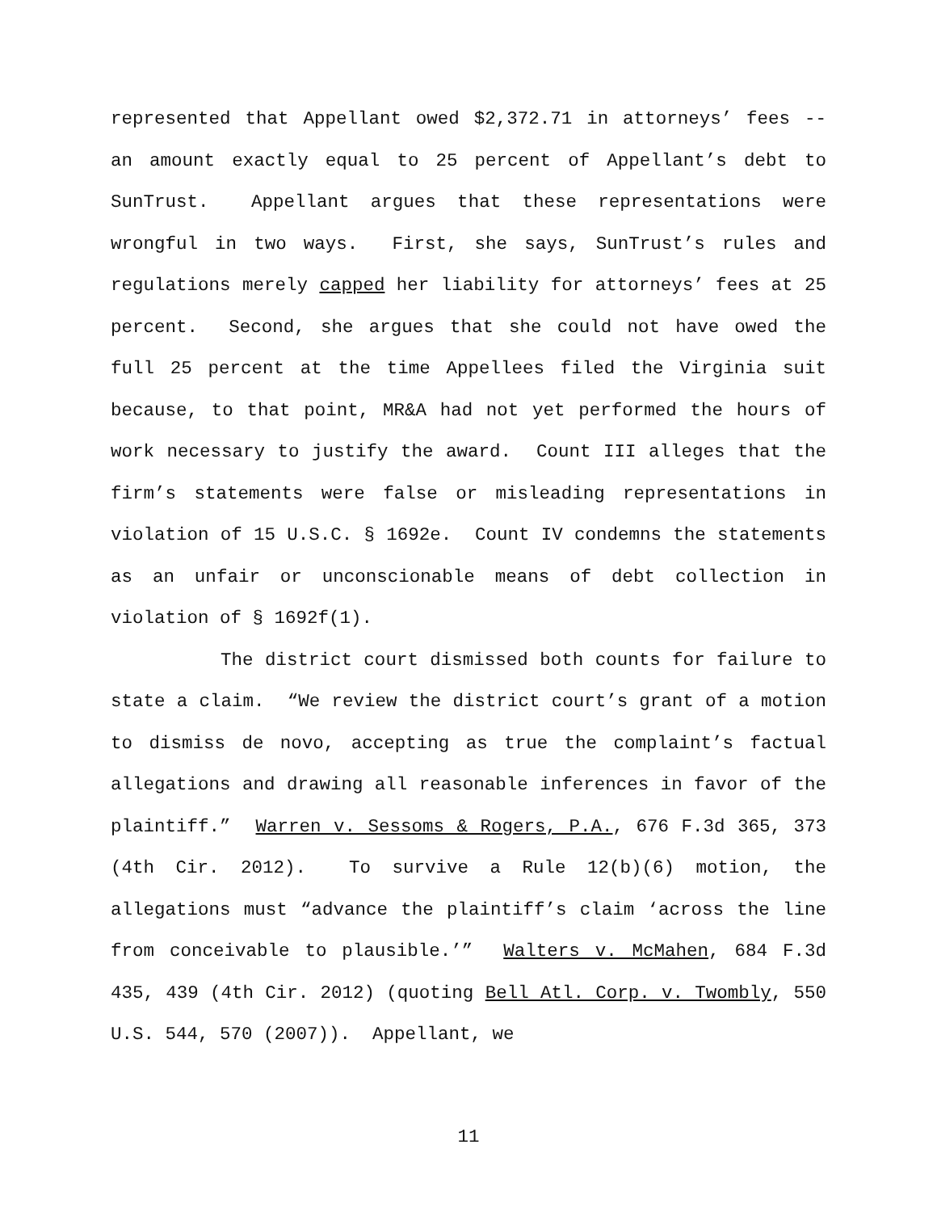represented that Appellant owed $2,372.71 in attorneys’ fees -- an amount exactly equal to 25 percent of Appellant’s debt to SunTrust. Appellant argues that these representations were wrongful in two ways. First, she says, SunTrust’s rules and regulations merely capped her liability for attorneys’ fees at 25 percent. Second, she argues that she could not have owed the full 25 percent at the time Appellees filed the Virginia suit because, to that point, MR&A had not yet performed the hours of work necessary to justify the award. Count III alleges that the firm’s statements were false or misleading representations in violation of 15 U.S.C. § 1692e. Count IV condemns the statements as an unfair or unconscionable means of debt collection in violation of § 1692f(1).
The district court dismissed both counts for failure to state a claim. “We review the district court’s grant of a motion to dismiss de novo, accepting as true the complaint’s factual allegations and drawing all reasonable inferences in favor of the plaintiff.” Warren v. Sessoms & Rogers, P.A., 676 F.3d 365, 373 (4th Cir. 2012). To survive a Rule 12(b)(6) motion, the allegations must “advance the plaintiff’s claim ‘across the line from conceivable to plausible.’” Walters v. McMahen, 684 F.3d 435, 439 (4th Cir. 2012) (quoting Bell Atl. Corp. v. Twombly, 550 U.S. 544, 570 (2007)). Appellant, we
11